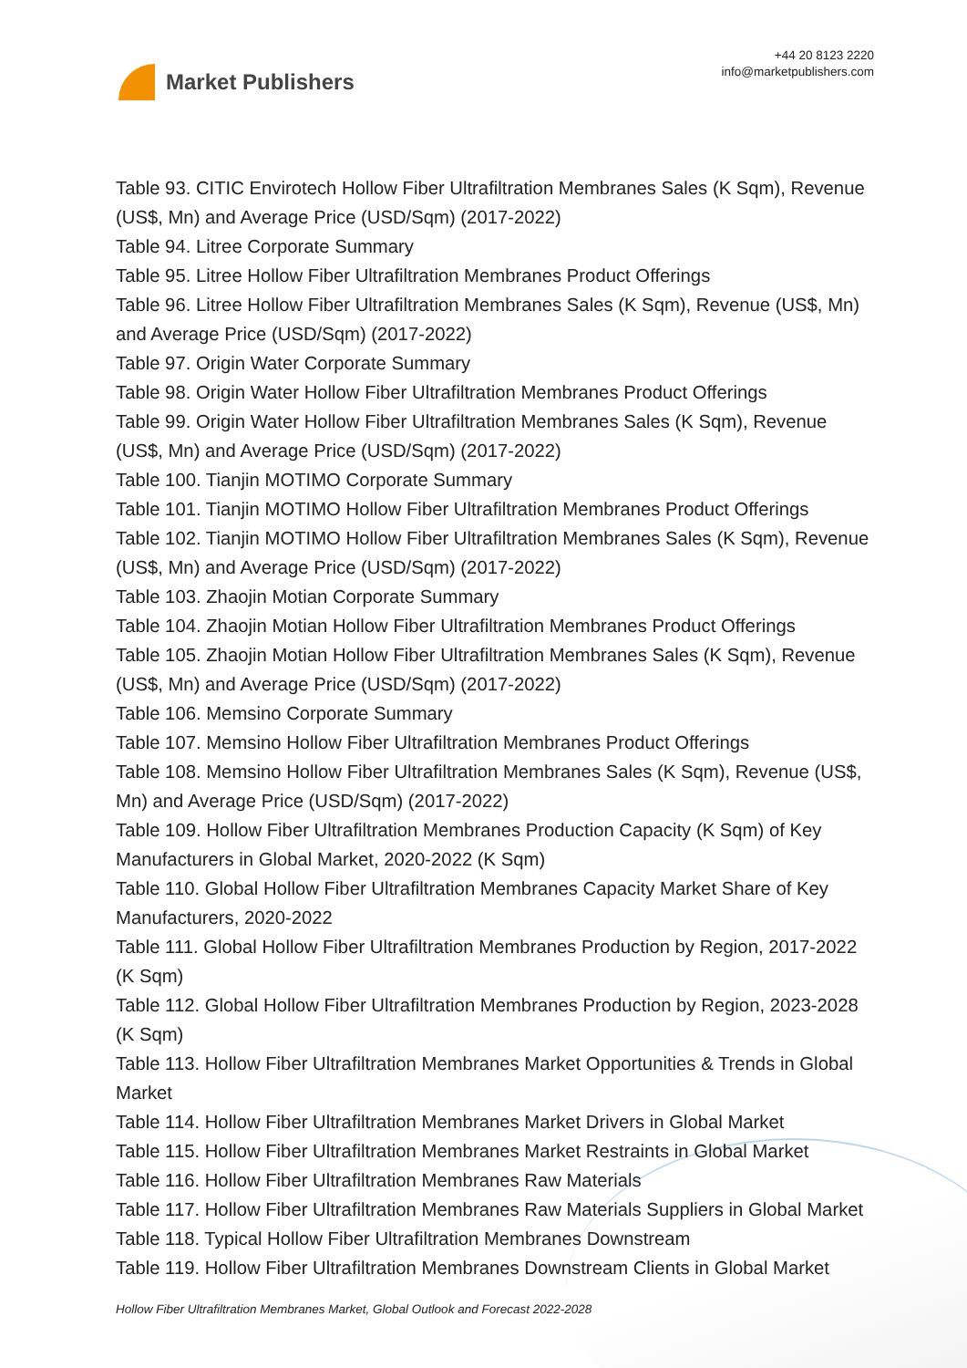Market Publishers
+44 20 8123 2220
info@marketpublishers.com
Table 93. CITIC Envirotech Hollow Fiber Ultrafiltration Membranes Sales (K Sqm), Revenue (US$, Mn) and Average Price (USD/Sqm) (2017-2022)
Table 94. Litree Corporate Summary
Table 95. Litree Hollow Fiber Ultrafiltration Membranes Product Offerings
Table 96. Litree Hollow Fiber Ultrafiltration Membranes Sales (K Sqm), Revenue (US$, Mn) and Average Price (USD/Sqm) (2017-2022)
Table 97. Origin Water Corporate Summary
Table 98. Origin Water Hollow Fiber Ultrafiltration Membranes Product Offerings
Table 99. Origin Water Hollow Fiber Ultrafiltration Membranes Sales (K Sqm), Revenue (US$, Mn) and Average Price (USD/Sqm) (2017-2022)
Table 100. Tianjin MOTIMO Corporate Summary
Table 101. Tianjin MOTIMO Hollow Fiber Ultrafiltration Membranes Product Offerings
Table 102. Tianjin MOTIMO Hollow Fiber Ultrafiltration Membranes Sales (K Sqm), Revenue (US$, Mn) and Average Price (USD/Sqm) (2017-2022)
Table 103. Zhaojin Motian Corporate Summary
Table 104. Zhaojin Motian Hollow Fiber Ultrafiltration Membranes Product Offerings
Table 105. Zhaojin Motian Hollow Fiber Ultrafiltration Membranes Sales (K Sqm), Revenue (US$, Mn) and Average Price (USD/Sqm) (2017-2022)
Table 106. Memsino Corporate Summary
Table 107. Memsino Hollow Fiber Ultrafiltration Membranes Product Offerings
Table 108. Memsino Hollow Fiber Ultrafiltration Membranes Sales (K Sqm), Revenue (US$, Mn) and Average Price (USD/Sqm) (2017-2022)
Table 109. Hollow Fiber Ultrafiltration Membranes Production Capacity (K Sqm) of Key Manufacturers in Global Market, 2020-2022 (K Sqm)
Table 110. Global Hollow Fiber Ultrafiltration Membranes Capacity Market Share of Key Manufacturers, 2020-2022
Table 111. Global Hollow Fiber Ultrafiltration Membranes Production by Region, 2017-2022 (K Sqm)
Table 112. Global Hollow Fiber Ultrafiltration Membranes Production by Region, 2023-2028 (K Sqm)
Table 113. Hollow Fiber Ultrafiltration Membranes Market Opportunities & Trends in Global Market
Table 114. Hollow Fiber Ultrafiltration Membranes Market Drivers in Global Market
Table 115. Hollow Fiber Ultrafiltration Membranes Market Restraints in Global Market
Table 116. Hollow Fiber Ultrafiltration Membranes Raw Materials
Table 117. Hollow Fiber Ultrafiltration Membranes Raw Materials Suppliers in Global Market
Table 118. Typical Hollow Fiber Ultrafiltration Membranes Downstream
Table 119. Hollow Fiber Ultrafiltration Membranes Downstream Clients in Global Market
Hollow Fiber Ultrafiltration Membranes Market, Global Outlook and Forecast 2022-2028